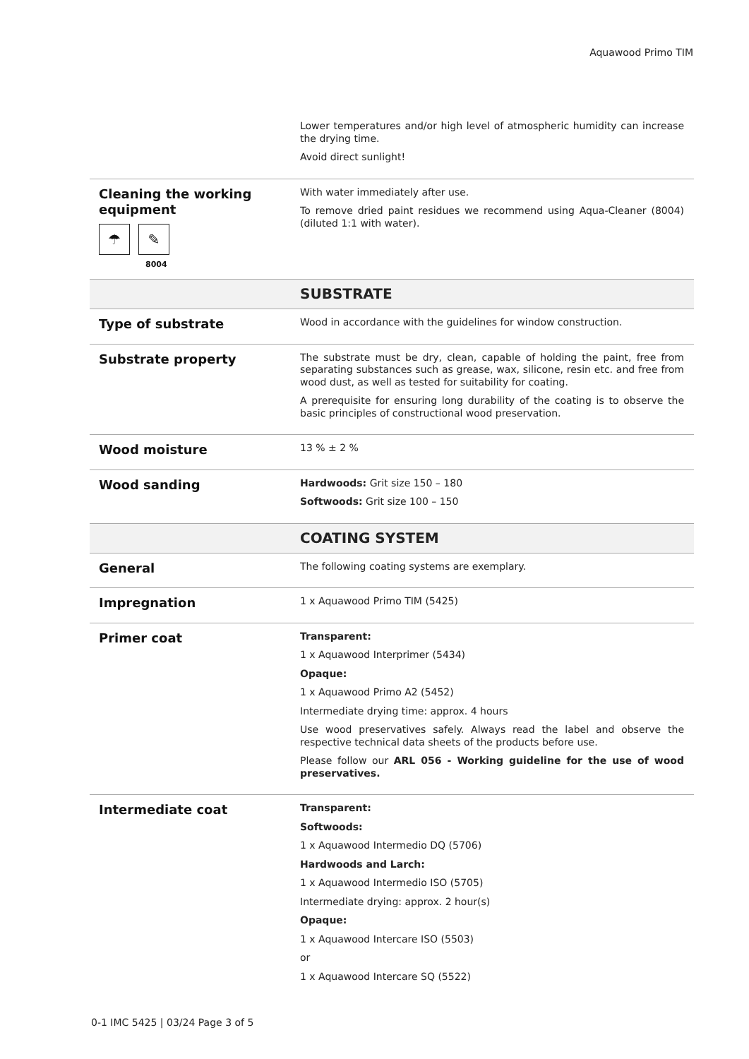Aquawood Primo TIM
| | Lower temperatures and/or high level of atmospheric humidity can increase the drying time. Avoid direct sunlight! |
| Cleaning the working equipment ☂ ✎ 8004 | With water immediately after use. To remove dried paint residues we recommend using Aqua-Cleaner (8004) (diluted 1:1 with water). |
| | SUBSTRATE |
| Type of substrate | Wood in accordance with the guidelines for window construction. |
| Substrate property | The substrate must be dry, clean, capable of holding the paint, free from separating substances such as grease, wax, silicone, resin etc. and free from wood dust, as well as tested for suitability for coating. A prerequisite for ensuring long durability of the coating is to observe the basic principles of constructional wood preservation. |
| Wood moisture | 13 % ± 2 % |
| Wood sanding | Hardwoods: Grit size 150 – 180 Softwoods: Grit size 100 – 150 |
| | COATING SYSTEM |
| General | The following coating systems are exemplary. |
| Impregnation | 1 x Aquawood Primo TIM (5425) |
| Primer coat | Transparent: 1 x Aquawood Interprimer (5434) Opaque: 1 x Aquawood Primo A2 (5452) Intermediate drying time: approx. 4 hours Use wood preservatives safely. Always read the label and observe the respective technical data sheets of the products before use. Please follow our ARL 056 - Working guideline for the use of wood preservatives. |
| Intermediate coat | Transparent: Softwoods: 1 x Aquawood Intermedio DQ (5706) Hardwoods and Larch: 1 x Aquawood Intermedio ISO (5705) Intermediate drying: approx. 2 hour(s) Opaque: 1 x Aquawood Intercare ISO (5503) or 1 x Aquawood Intercare SQ (5522) |
0-1 IMC 5425 | 03/24 Page 3 of 5